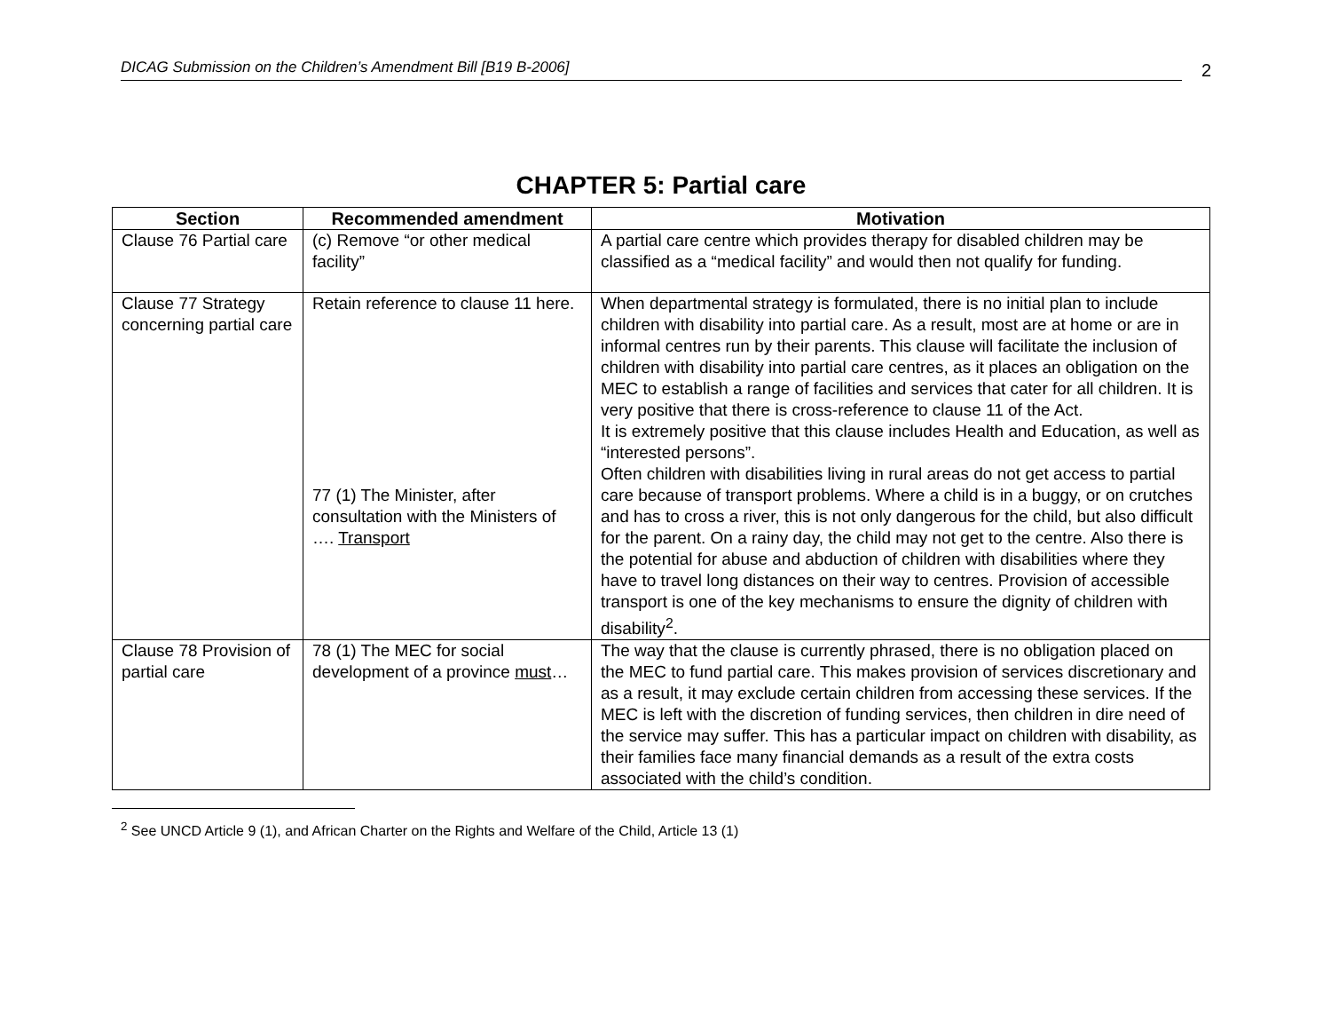DICAG Submission on the Children’s Amendment Bill [B19 B-2006]
2
CHAPTER 5: Partial care
| Section | Recommended amendment | Motivation |
| --- | --- | --- |
| Clause 76 Partial care | (c) Remove “or other medical facility” | A partial care centre which provides therapy for disabled children may be classified as a “medical facility” and would then not qualify for funding. |
| Clause 77 Strategy concerning partial care | Retain reference to clause 11 here. 77 (1) The Minister, after consultation with the Ministers of …. Transport | When departmental strategy is formulated, there is no initial plan to include children with disability into partial care. As a result, most are at home or are in informal centres run by their parents. This clause will facilitate the inclusion of children with disability into partial care centres, as it places an obligation on the MEC to establish a range of facilities and services that cater for all children. It is very positive that there is cross-reference to clause 11 of the Act. It is extremely positive that this clause includes Health and Education, as well as “interested persons”. Often children with disabilities living in rural areas do not get access to partial care because of transport problems. Where a child is in a buggy, or on crutches and has to cross a river, this is not only dangerous for the child, but also difficult for the parent. On a rainy day, the child may not get to the centre. Also there is the potential for abuse and abduction of children with disabilities where they have to travel long distances on their way to centres. Provision of accessible transport is one of the key mechanisms to ensure the dignity of children with disability<sup>2</sup>. |
| Clause 78 Provision of partial care | 78 (1) The MEC for social development of a province must … | The way that the clause is currently phrased, there is no obligation placed on the MEC to fund partial care. This makes provision of services discretionary and as a result, it may exclude certain children from accessing these services. If the MEC is left with the discretion of funding services, then children in dire need of the service may suffer. This has a particular impact on children with disability, as their families face many financial demands as a result of the extra costs associated with the child’s condition. |
<sup>2</sup> See UNCD Article 9 (1), and African Charter on the Rights and Welfare of the Child, Article 13 (1)